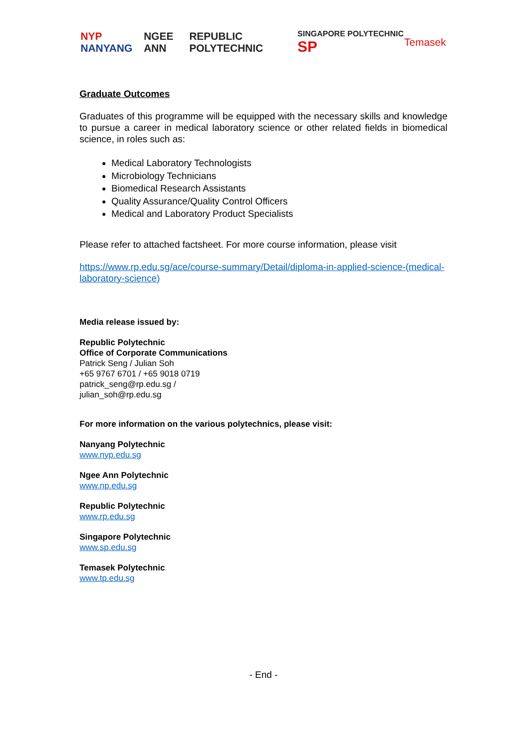NYP NANYANG NGEE ANN REPUBLIC POLYTECHNIC SINGAPORE POLYTECHNIC SP Temasek
Graduate Outcomes
Graduates of this programme will be equipped with the necessary skills and knowledge to pursue a career in medical laboratory science or other related fields in biomedical science, in roles such as:
Medical Laboratory Technologists
Microbiology Technicians
Biomedical Research Assistants
Quality Assurance/Quality Control Officers
Medical and Laboratory Product Specialists
Please refer to attached factsheet. For more course information, please visit
https://www.rp.edu.sg/ace/course-summary/Detail/diploma-in-applied-science-(medical-laboratory-science)
Media release issued by:
Republic Polytechnic
Office of Corporate Communications
Patrick Seng / Julian Soh
+65 9767 6701 / +65 9018 0719
patrick_seng@rp.edu.sg /
julian_soh@rp.edu.sg
For more information on the various polytechnics, please visit:
Nanyang Polytechnic
www.nyp.edu.sg
Ngee Ann Polytechnic
www.np.edu.sg
Republic Polytechnic
www.rp.edu.sg
Singapore Polytechnic
www.sp.edu.sg
Temasek Polytechnic
www.tp.edu.sg
- End -